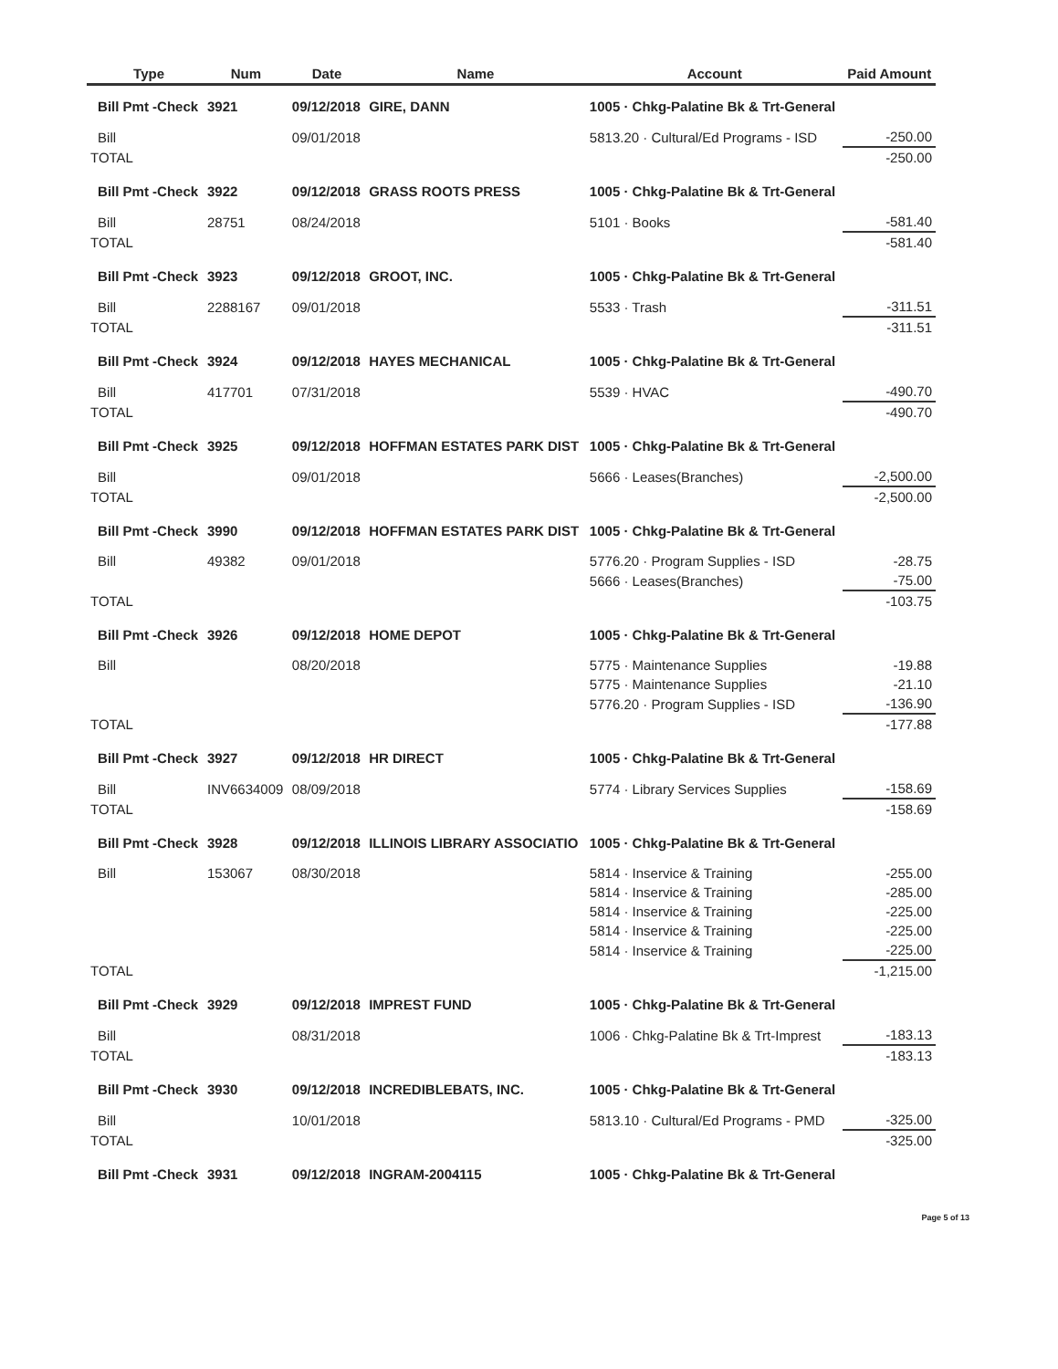| | Type | Num | Date | Name | Account | Paid Amount |
| --- | --- | --- | --- | --- | --- | --- |
| | Bill Pmt -Check | 3921 | 09/12/2018 | GIRE, DANN | 1005 · Chkg-Palatine Bk & Trt-General | |
| | Bill | | 09/01/2018 | | 5813.20 · Cultural/Ed Programs - ISD | -250.00 |
| TOTAL | | | | | | -250.00 |
| | Bill Pmt -Check | 3922 | 09/12/2018 | GRASS ROOTS PRESS | 1005 · Chkg-Palatine Bk & Trt-General | |
| | Bill | 28751 | 08/24/2018 | | 5101 · Books | -581.40 |
| TOTAL | | | | | | -581.40 |
| | Bill Pmt -Check | 3923 | 09/12/2018 | GROOT, INC. | 1005 · Chkg-Palatine Bk & Trt-General | |
| | Bill | 2288167 | 09/01/2018 | | 5533 · Trash | -311.51 |
| TOTAL | | | | | | -311.51 |
| | Bill Pmt -Check | 3924 | 09/12/2018 | HAYES MECHANICAL | 1005 · Chkg-Palatine Bk & Trt-General | |
| | Bill | 417701 | 07/31/2018 | | 5539 · HVAC | -490.70 |
| TOTAL | | | | | | -490.70 |
| | Bill Pmt -Check | 3925 | 09/12/2018 | HOFFMAN ESTATES PARK DIST | 1005 · Chkg-Palatine Bk & Trt-General | |
| | Bill | | 09/01/2018 | | 5666 · Leases(Branches) | -2,500.00 |
| TOTAL | | | | | | -2,500.00 |
| | Bill Pmt -Check | 3990 | 09/12/2018 | HOFFMAN ESTATES PARK DIST | 1005 · Chkg-Palatine Bk & Trt-General | |
| | Bill | 49382 | 09/01/2018 | | 5776.20 · Program Supplies - ISD | -28.75 |
| | | | | | 5666 · Leases(Branches) | -75.00 |
| TOTAL | | | | | | -103.75 |
| | Bill Pmt -Check | 3926 | 09/12/2018 | HOME DEPOT | 1005 · Chkg-Palatine Bk & Trt-General | |
| | Bill | | 08/20/2018 | | 5775 · Maintenance Supplies | -19.88 |
| | | | | | 5775 · Maintenance Supplies | -21.10 |
| | | | | | 5776.20 · Program Supplies - ISD | -136.90 |
| TOTAL | | | | | | -177.88 |
| | Bill Pmt -Check | 3927 | 09/12/2018 | HR DIRECT | 1005 · Chkg-Palatine Bk & Trt-General | |
| | Bill | INV6634009 | 08/09/2018 | | 5774 · Library Services Supplies | -158.69 |
| TOTAL | | | | | | -158.69 |
| | Bill Pmt -Check | 3928 | 09/12/2018 | ILLINOIS LIBRARY ASSOCIATIO | 1005 · Chkg-Palatine Bk & Trt-General | |
| | Bill | 153067 | 08/30/2018 | | 5814 · Inservice & Training | -255.00 |
| | | | | | 5814 · Inservice & Training | -285.00 |
| | | | | | 5814 · Inservice & Training | -225.00 |
| | | | | | 5814 · Inservice & Training | -225.00 |
| | | | | | 5814 · Inservice & Training | -225.00 |
| TOTAL | | | | | | -1,215.00 |
| | Bill Pmt -Check | 3929 | 09/12/2018 | IMPREST FUND | 1005 · Chkg-Palatine Bk & Trt-General | |
| | Bill | | 08/31/2018 | | 1006 · Chkg-Palatine Bk & Trt-Imprest | -183.13 |
| TOTAL | | | | | | -183.13 |
| | Bill Pmt -Check | 3930 | 09/12/2018 | INCREDIBLEBATS, INC. | 1005 · Chkg-Palatine Bk & Trt-General | |
| | Bill | | 10/01/2018 | | 5813.10 · Cultural/Ed Programs - PMD | -325.00 |
| TOTAL | | | | | | -325.00 |
| | Bill Pmt -Check | 3931 | 09/12/2018 | INGRAM-2004115 | 1005 · Chkg-Palatine Bk & Trt-General | |
Page 5 of 13